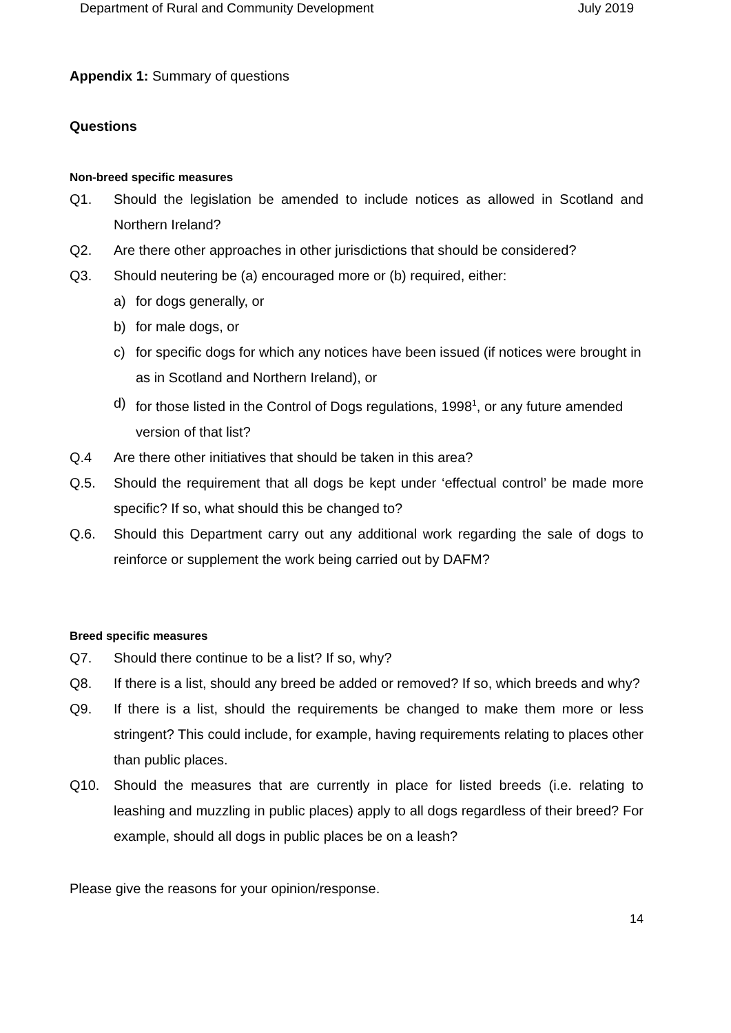Department of Rural and Community Development July 2019
Appendix 1: Summary of questions
Questions
Non-breed specific measures
Q1. Should the legislation be amended to include notices as allowed in Scotland and Northern Ireland?
Q2. Are there other approaches in other jurisdictions that should be considered?
Q3. Should neutering be (a) encouraged more or (b) required, either:
a) for dogs generally, or
b) for male dogs, or
c) for specific dogs for which any notices have been issued (if notices were brought in as in Scotland and Northern Ireland), or
d) for those listed in the Control of Dogs regulations, 1998<sup>1</sup>, or any future amended version of that list?
Q.4 Are there other initiatives that should be taken in this area?
Q.5. Should the requirement that all dogs be kept under ‘effectual control’ be made more specific? If so, what should this be changed to?
Q.6. Should this Department carry out any additional work regarding the sale of dogs to reinforce or supplement the work being carried out by DAFM?
Breed specific measures
Q7. Should there continue to be a list? If so, why?
Q8. If there is a list, should any breed be added or removed? If so, which breeds and why?
Q9. If there is a list, should the requirements be changed to make them more or less stringent? This could include, for example, having requirements relating to places other than public places.
Q10. Should the measures that are currently in place for listed breeds (i.e. relating to leashing and muzzling in public places) apply to all dogs regardless of their breed? For example, should all dogs in public places be on a leash?
Please give the reasons for your opinion/response.
14